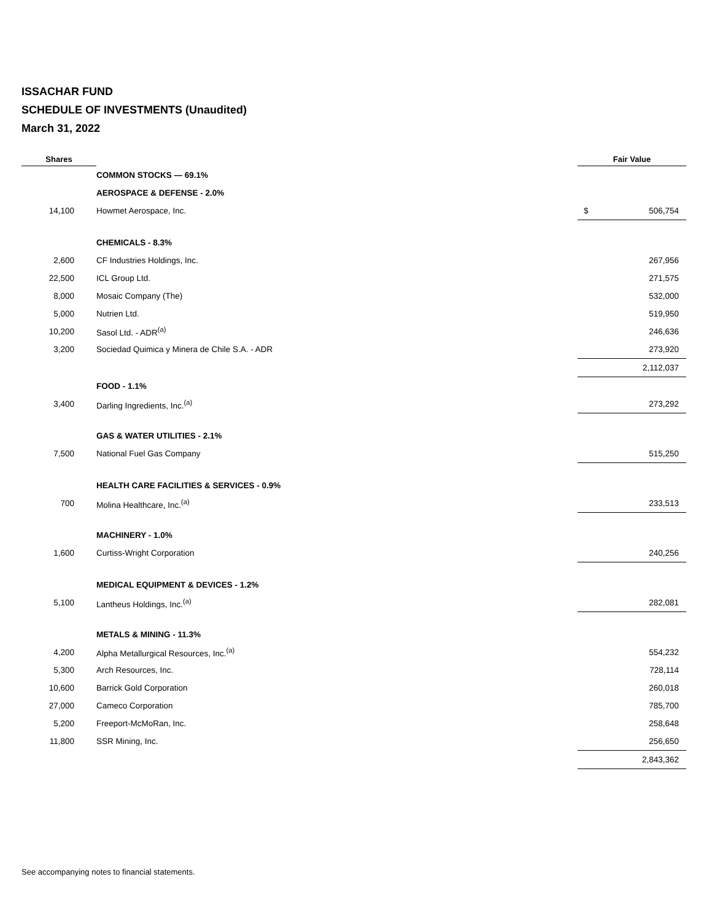ISSACHAR FUND
SCHEDULE OF INVESTMENTS (Unaudited)
March 31, 2022
| Shares | | Fair Value | |
| --- | --- | --- | --- |
| | COMMON STOCKS — 69.1% | | |
| | AEROSPACE & DEFENSE - 2.0% | | |
| 14,100 | Howmet Aerospace, Inc. | $ | 506,754 |
| | CHEMICALS - 8.3% | | |
| 2,600 | CF Industries Holdings, Inc. | | 267,956 |
| 22,500 | ICL Group Ltd. | | 271,575 |
| 8,000 | Mosaic Company (The) | | 532,000 |
| 5,000 | Nutrien Ltd. | | 519,950 |
| 10,200 | Sasol Ltd. - ADR<sup>(a)</sup> | | 246,636 |
| 3,200 | Sociedad Quimica y Minera de Chile S.A. - ADR | | 273,920 |
| | | | 2,112,037 |
| | FOOD - 1.1% | | |
| 3,400 | Darling Ingredients, Inc.<sup>(a)</sup> | | 273,292 |
| | GAS & WATER UTILITIES - 2.1% | | |
| 7,500 | National Fuel Gas Company | | 515,250 |
| | HEALTH CARE FACILITIES & SERVICES - 0.9% | | |
| 700 | Molina Healthcare, Inc.<sup>(a)</sup> | | 233,513 |
| | MACHINERY - 1.0% | | |
| 1,600 | Curtiss-Wright Corporation | | 240,256 |
| | MEDICAL EQUIPMENT & DEVICES - 1.2% | | |
| 5,100 | Lantheus Holdings, Inc.<sup>(a)</sup> | | 282,081 |
| | METALS & MINING - 11.3% | | |
| 4,200 | Alpha Metallurgical Resources, Inc.<sup>(a)</sup> | | 554,232 |
| 5,300 | Arch Resources, Inc. | | 728,114 |
| 10,600 | Barrick Gold Corporation | | 260,018 |
| 27,000 | Cameco Corporation | | 785,700 |
| 5,200 | Freeport-McMoRan, Inc. | | 258,648 |
| 11,800 | SSR Mining, Inc. | | 256,650 |
| | | | 2,843,362 |
See accompanying notes to financial statements.